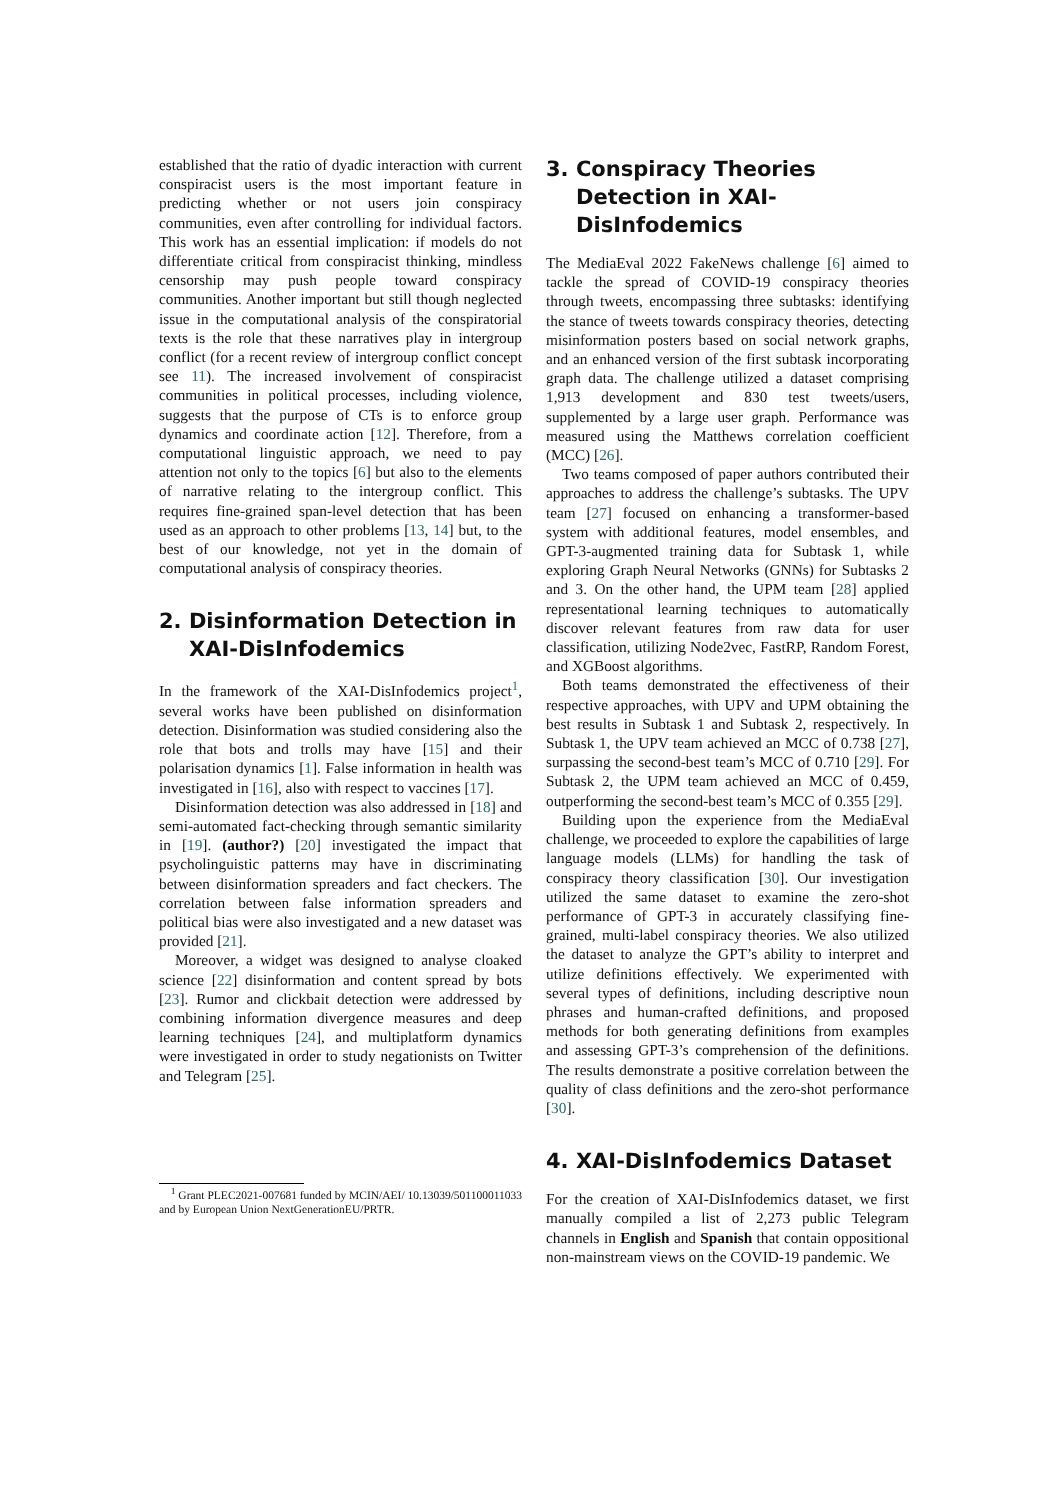established that the ratio of dyadic interaction with current conspiracist users is the most important feature in predicting whether or not users join conspiracy communities, even after controlling for individual factors. This work has an essential implication: if models do not differentiate critical from conspiracist thinking, mindless censorship may push people toward conspiracy communities. Another important but still though neglected issue in the computational analysis of the conspiratorial texts is the role that these narratives play in intergroup conflict (for a recent review of intergroup conflict concept see 11). The increased involvement of conspiracist communities in political processes, including violence, suggests that the purpose of CTs is to enforce group dynamics and coordinate action [12]. Therefore, from a computational linguistic approach, we need to pay attention not only to the topics [6] but also to the elements of narrative relating to the intergroup conflict. This requires fine-grained span-level detection that has been used as an approach to other problems [13, 14] but, to the best of our knowledge, not yet in the domain of computational analysis of conspiracy theories.
2. Disinformation Detection in XAI-DisInfodemics
In the framework of the XAI-DisInfodemics project<sup>1</sup>, several works have been published on disinformation detection. Disinformation was studied considering also the role that bots and trolls may have [15] and their polarisation dynamics [1]. False information in health was investigated in [16], also with respect to vaccines [17].
Disinformation detection was also addressed in [18] and semi-automated fact-checking through semantic similarity in [19]. (author?) [20] investigated the impact that psycholinguistic patterns may have in discriminating between disinformation spreaders and fact checkers. The correlation between false information spreaders and political bias were also investigated and a new dataset was provided [21].
Moreover, a widget was designed to analyse cloaked science [22] disinformation and content spread by bots [23]. Rumor and clickbait detection were addressed by combining information divergence measures and deep learning techniques [24], and multiplatform dynamics were investigated in order to study negationists on Twitter and Telegram [25].
<sup>1</sup> Grant PLEC2021-007681 funded by MCIN/AEI/ 10.13039/501100011033 and by European Union NextGenerationEU/PRTR.
3. Conspiracy Theories Detection in XAI-DisInfodemics
The MediaEval 2022 FakeNews challenge [6] aimed to tackle the spread of COVID-19 conspiracy theories through tweets, encompassing three subtasks: identifying the stance of tweets towards conspiracy theories, detecting misinformation posters based on social network graphs, and an enhanced version of the first subtask incorporating graph data. The challenge utilized a dataset comprising 1,913 development and 830 test tweets/users, supplemented by a large user graph. Performance was measured using the Matthews correlation coefficient (MCC) [26].
Two teams composed of paper authors contributed their approaches to address the challenge’s subtasks. The UPV team [27] focused on enhancing a transformer-based system with additional features, model ensembles, and GPT-3-augmented training data for Subtask 1, while exploring Graph Neural Networks (GNNs) for Subtasks 2 and 3. On the other hand, the UPM team [28] applied representational learning techniques to automatically discover relevant features from raw data for user classification, utilizing Node2vec, FastRP, Random Forest, and XGBoost algorithms.
Both teams demonstrated the effectiveness of their respective approaches, with UPV and UPM obtaining the best results in Subtask 1 and Subtask 2, respectively. In Subtask 1, the UPV team achieved an MCC of 0.738 [27], surpassing the second-best team’s MCC of 0.710 [29]. For Subtask 2, the UPM team achieved an MCC of 0.459, outperforming the second-best team’s MCC of 0.355 [29].
Building upon the experience from the MediaEval challenge, we proceeded to explore the capabilities of large language models (LLMs) for handling the task of conspiracy theory classification [30]. Our investigation utilized the same dataset to examine the zero-shot performance of GPT-3 in accurately classifying fine-grained, multi-label conspiracy theories. We also utilized the dataset to analyze the GPT’s ability to interpret and utilize definitions effectively. We experimented with several types of definitions, including descriptive noun phrases and human-crafted definitions, and proposed methods for both generating definitions from examples and assessing GPT-3’s comprehension of the definitions. The results demonstrate a positive correlation between the quality of class definitions and the zero-shot performance [30].
4. XAI-DisInfodemics Dataset
For the creation of XAI-DisInfodemics dataset, we first manually compiled a list of 2,273 public Telegram channels in English and Spanish that contain oppositional non-mainstream views on the COVID-19 pandemic. We